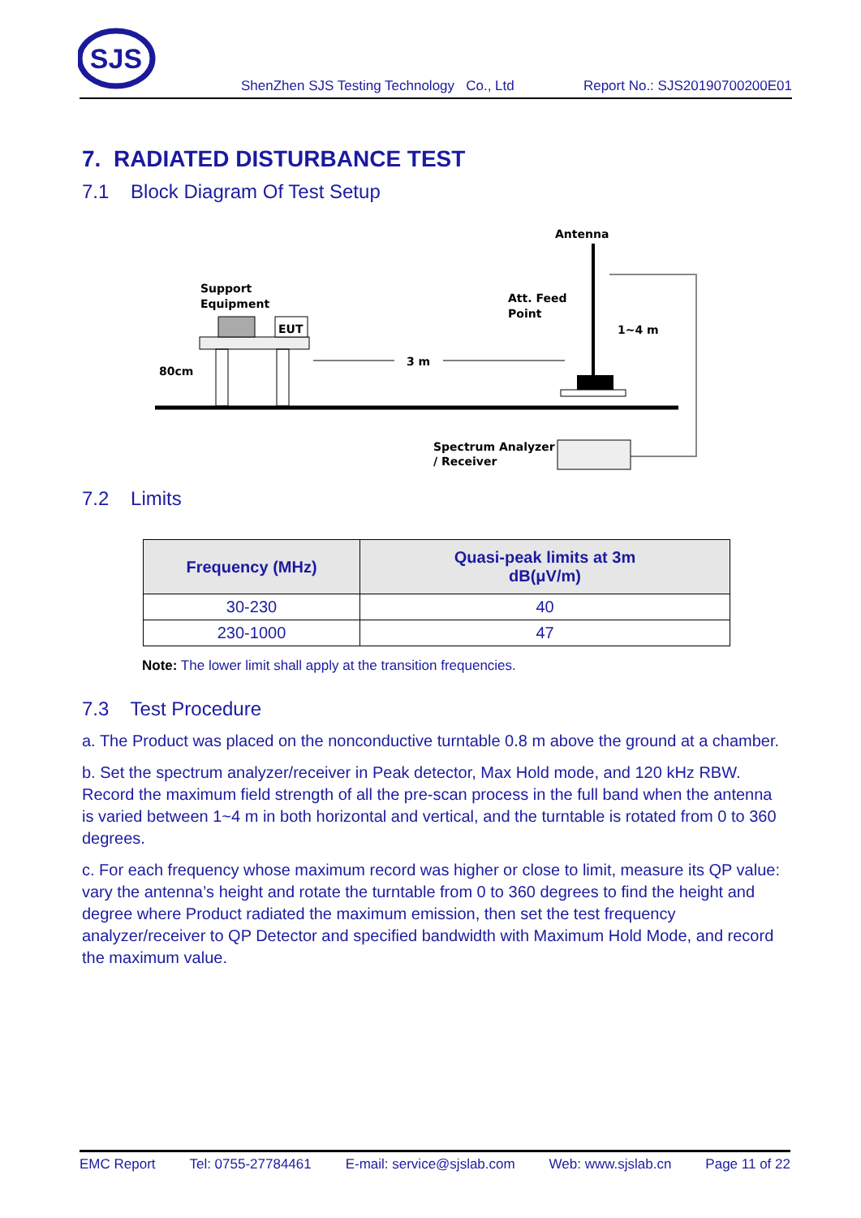SJS
ShenZhen SJS Testing Technology Co., Ltd Report No.: SJS20190700200E01
7. RADIATED DISTURBANCE TEST
7.1 Block Diagram Of Test Setup
EUT
Support
Equipment
80cm
3 m
Antenna
Att. Feed
Point
1~4 m
Spectrum Analyzer
/ Receiver
7.2 Limits
| Frequency (MHz) | Quasi-peak limits at 3m dB(μV/m) |
| --- | --- |
| 30-230 | 40 |
| 230-1000 | 47 |
Note: The lower limit shall apply at the transition frequencies.
7.3 Test Procedure
a. The Product was placed on the nonconductive turntable 0.8 m above the ground at a chamber.
b. Set the spectrum analyzer/receiver in Peak detector, Max Hold mode, and 120 kHz RBW. Record the maximum field strength of all the pre-scan process in the full band when the antenna is varied between 1~4 m in both horizontal and vertical, and the turntable is rotated from 0 to 360 degrees.
c. For each frequency whose maximum record was higher or close to limit, measure its QP value: vary the antenna’s height and rotate the turntable from 0 to 360 degrees to find the height and degree where Product radiated the maximum emission, then set the test frequency analyzer/receiver to QP Detector and specified bandwidth with Maximum Hold Mode, and record the maximum value.
EMC Report Tel: 0755-27784461 E-mail: service@sjslab.com Web: www.sjslab.cn Page 11 of 22